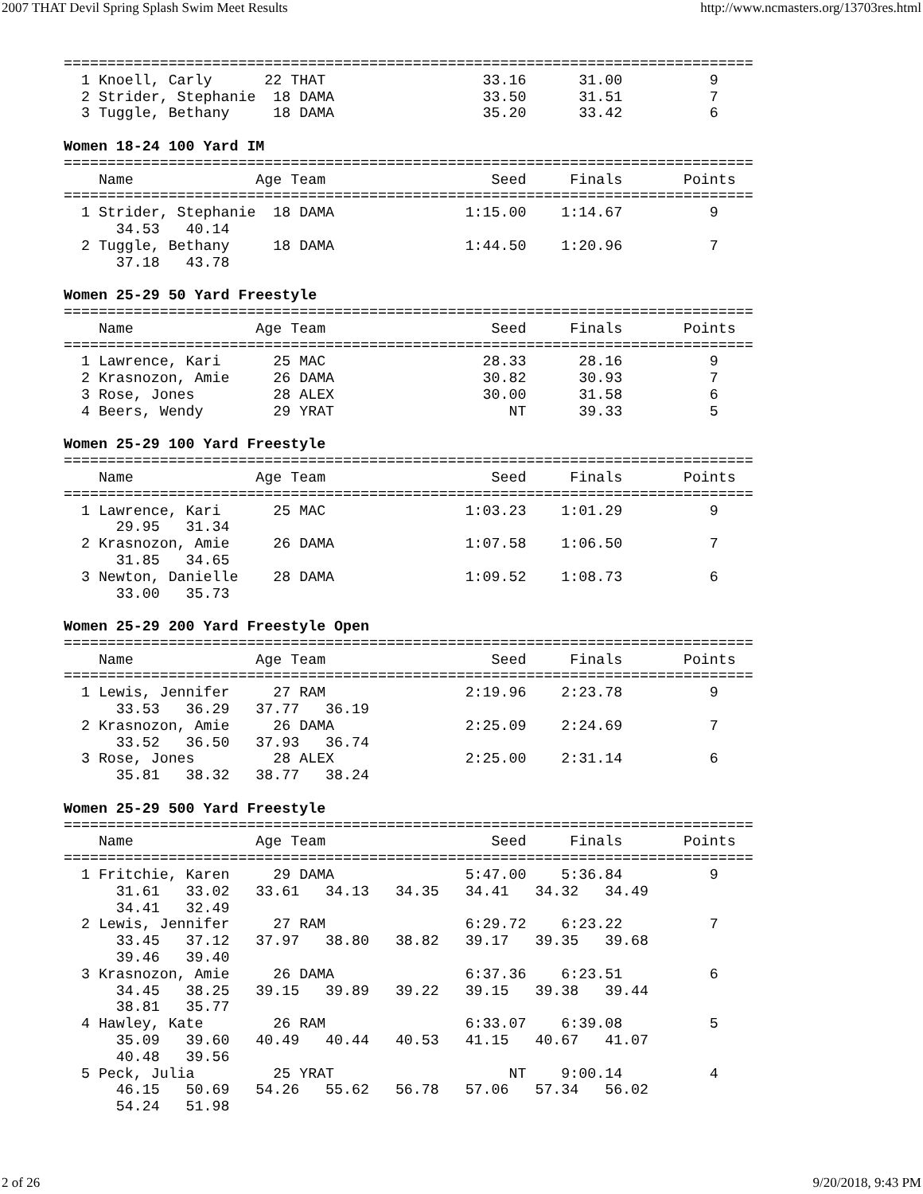2007 THAT Devil Spring Splash Swim Meet Results http://www.ncmasters.org/13703res.html
===============================================================================
  1 Knoell, Carly      22 THAT                  33.16      31.00          9
  2 Strider, Stephanie  18 DAMA                 33.50      31.51          7
  3 Tuggle, Bethany     18 DAMA                 35.20      33.42          6

Women 18-24 100 Yard IM
===============================================================================
    Name              Age Team                   Seed     Finals       Points
===============================================================================
  1 Strider, Stephanie  18 DAMA               1:15.00    1:14.67          9
      34.53   40.14
  2 Tuggle, Bethany     18 DAMA               1:44.50    1:20.96          7
      37.18   43.78

Women 25-29 50 Yard Freestyle
===============================================================================
    Name              Age Team                   Seed     Finals       Points
===============================================================================
  1 Lawrence, Kari      25 MAC                  28.33      28.16          9
  2 Krasnozon, Amie     26 DAMA                 30.82      30.93          7
  3 Rose, Jones         28 ALEX                 30.00      31.58          6
  4 Beers, Wendy        29 YRAT                    NT      39.33          5

Women 25-29 100 Yard Freestyle
===============================================================================
    Name              Age Team                   Seed     Finals       Points
===============================================================================
  1 Lawrence, Kari      25 MAC                1:03.23    1:01.29          9
      29.95   31.34
  2 Krasnozon, Amie     26 DAMA               1:07.58    1:06.50          7
      31.85   34.65
  3 Newton, Danielle    28 DAMA               1:09.52    1:08.73          6
      33.00   35.73

Women 25-29 200 Yard Freestyle Open
===============================================================================
    Name              Age Team                   Seed     Finals       Points
===============================================================================
  1 Lewis, Jennifer     27 RAM                2:19.96    2:23.78          9
      33.53   36.29   37.77   36.19
  2 Krasnozon, Amie     26 DAMA               2:25.09    2:24.69          7
      33.52   36.50   37.93   36.74
  3 Rose, Jones         28 ALEX               2:25.00    2:31.14          6
      35.81   38.32   38.77   38.24

Women 25-29 500 Yard Freestyle
===============================================================================
    Name              Age Team                   Seed     Finals       Points
===============================================================================
  1 Fritchie, Karen     29 DAMA               5:47.00    5:36.84          9
      31.61   33.02   33.61   34.13   34.35   34.41   34.32   34.49
      34.41   32.49
  2 Lewis, Jennifer     27 RAM                6:29.72    6:23.22          7
      33.45   37.12   37.97   38.80   38.82   39.17   39.35   39.68
      39.46   39.40
  3 Krasnozon, Amie     26 DAMA               6:37.36    6:23.51          6
      34.45   38.25   39.15   39.89   39.22   39.15   39.38   39.44
      38.81   35.77
  4 Hawley, Kate        26 RAM                6:33.07    6:39.08          5
      35.09   39.60   40.49   40.44   40.53   41.15   40.67   41.07
      40.48   39.56
  5 Peck, Julia         25 YRAT                    NT    9:00.14          4
      46.15   50.69   54.26   55.62   56.78   57.06   57.34   56.02
      54.24   51.98
2 of 26 9/20/2018, 9:43 PM